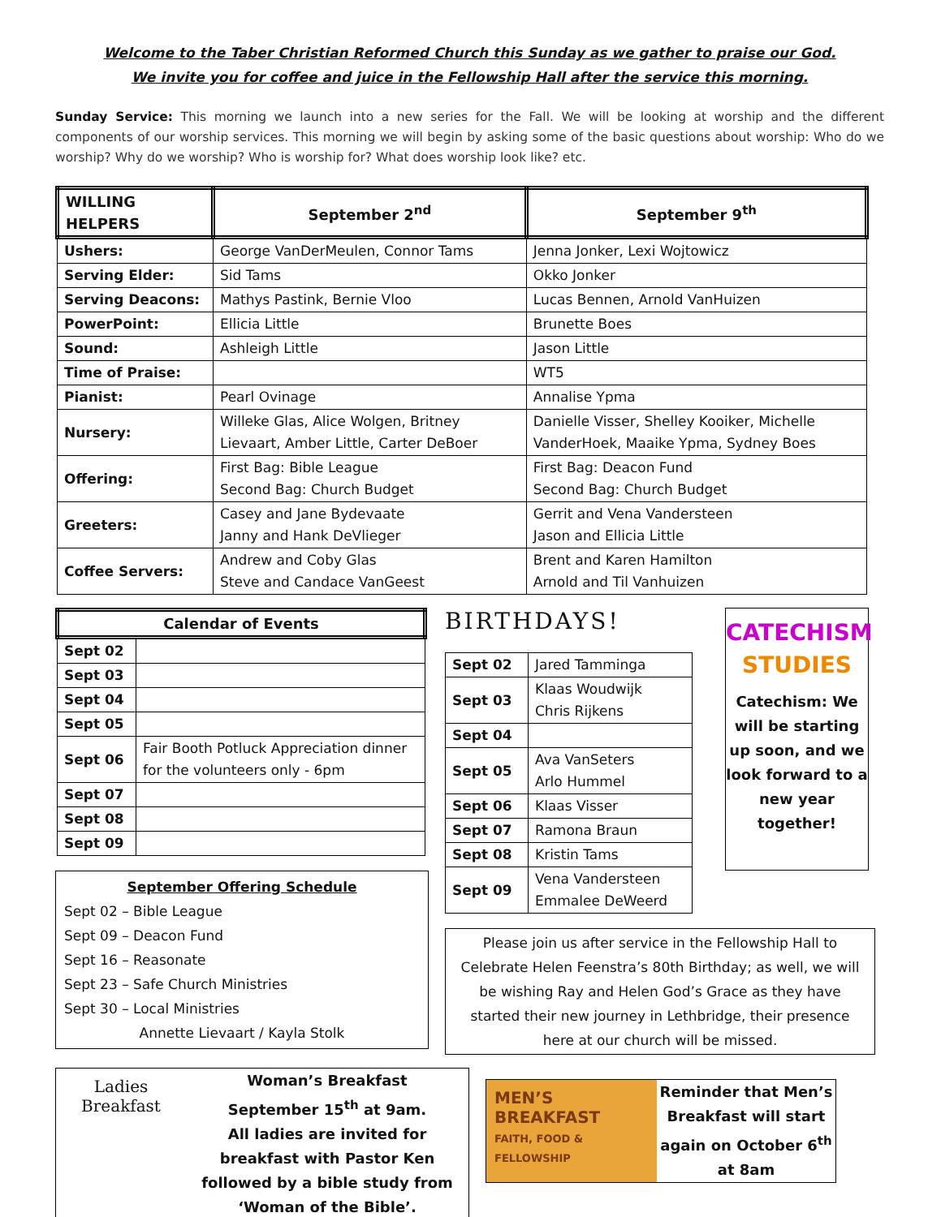Welcome to the Taber Christian Reformed Church this Sunday as we gather to praise our God.
We invite you for coffee and juice in the Fellowship Hall after the service this morning.
Sunday Service: This morning we launch into a new series for the Fall. We will be looking at worship and the different components of our worship services. This morning we will begin by asking some of the basic questions about worship: Who do we worship? Why do we worship? Who is worship for? What does worship look like? etc.
| WILLING HELPERS | September 2<sup>nd</sup> | September 9<sup>th</sup> |
| --- | --- | --- |
| Ushers: | George VanDerMeulen, Connor Tams | Jenna Jonker, Lexi Wojtowicz |
| Serving Elder: | Sid Tams | Okko Jonker |
| Serving Deacons: | Mathys Pastink, Bernie Vloo | Lucas Bennen, Arnold VanHuizen |
| PowerPoint: | Ellicia Little | Brunette Boes |
| Sound: | Ashleigh Little | Jason Little |
| Time of Praise: | | WT5 |
| Pianist: | Pearl Ovinage | Annalise Ypma |
| Nursery: | Willeke Glas, Alice Wolgen, Britney Lievaart, Amber Little, Carter DeBoer | Danielle Visser, Shelley Kooiker, Michelle VanderHoek, Maaike Ypma, Sydney Boes |
| Offering: | First Bag: Bible League Second Bag: Church Budget | First Bag: Deacon Fund Second Bag: Church Budget |
| Greeters: | Casey and Jane Bydevaate Janny and Hank DeVlieger | Gerrit and Vena Vandersteen Jason and Ellicia Little |
| Coffee Servers: | Andrew and Coby Glas Steve and Candace VanGeest | Brent and Karen Hamilton Arnold and Til Vanhuizen |
| Calendar of Events | |
| --- | --- |
| Sept 02 | |
| Sept 03 | |
| Sept 04 | |
| Sept 05 | |
| Sept 06 | Fair Booth Potluck Appreciation dinner for the volunteers only - 6pm |
| Sept 07 | |
| Sept 08 | |
| Sept 09 | |
September Offering Schedule
Sept 02 – Bible League
Sept 09 – Deacon Fund
Sept 16 – Reasonate
Sept 23 – Safe Church Ministries
Sept 30 – Local Ministries
Annette Lievaart / Kayla Stolk
BIRTHDAYS!
| Sept 02 | Jared Tamminga |
| Sept 03 | Klaas Woudwijk Chris Rijkens |
| Sept 04 | |
| Sept 05 | Ava VanSeters Arlo Hummel |
| Sept 06 | Klaas Visser |
| Sept 07 | Ramona Braun |
| Sept 08 | Kristin Tams |
| Sept 09 | Vena Vandersteen Emmalee DeWeerd |
CATECHISM STUDIES
Catechism: We will be starting up soon, and we look forward to a new year together!
Please join us after service in the Fellowship Hall to Celebrate Helen Feenstra’s 80th Birthday; as well, we will be wishing Ray and Helen God’s Grace as they have started their new journey in Lethbridge, their presence here at our church will be missed.
Ladies Breakfast
Woman’s Breakfast
September 15<sup>th</sup> at 9am.
All ladies are invited for breakfast with Pastor Ken followed by a bible study from ‘Woman of the Bible’.
MEN’S BREAKFAST
FAITH, FOOD & FELLOWSHIP
Reminder that Men’s Breakfast will start again on October 6<sup>th</sup> at 8am